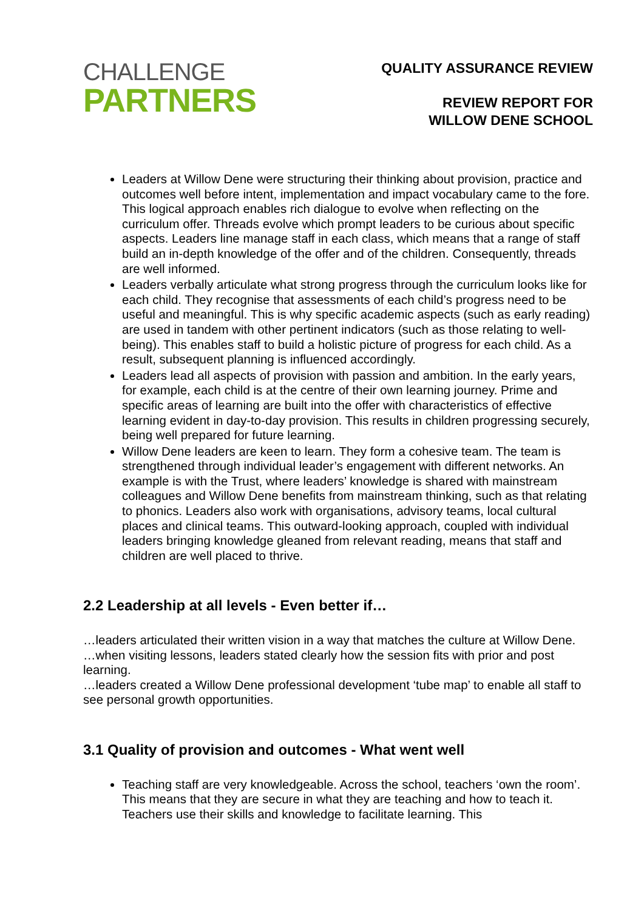CHALLENGE
PARTNERS
QUALITY ASSURANCE REVIEW
REVIEW REPORT FOR
WILLOW DENE SCHOOL
Leaders at Willow Dene were structuring their thinking about provision, practice and outcomes well before intent, implementation and impact vocabulary came to the fore. This logical approach enables rich dialogue to evolve when reflecting on the curriculum offer. Threads evolve which prompt leaders to be curious about specific aspects. Leaders line manage staff in each class, which means that a range of staff build an in-depth knowledge of the offer and of the children. Consequently, threads are well informed.
Leaders verbally articulate what strong progress through the curriculum looks like for each child. They recognise that assessments of each child’s progress need to be useful and meaningful. This is why specific academic aspects (such as early reading) are used in tandem with other pertinent indicators (such as those relating to well-being). This enables staff to build a holistic picture of progress for each child. As a result, subsequent planning is influenced accordingly.
Leaders lead all aspects of provision with passion and ambition. In the early years, for example, each child is at the centre of their own learning journey. Prime and specific areas of learning are built into the offer with characteristics of effective learning evident in day-to-day provision. This results in children progressing securely, being well prepared for future learning.
Willow Dene leaders are keen to learn. They form a cohesive team. The team is strengthened through individual leader’s engagement with different networks. An example is with the Trust, where leaders’ knowledge is shared with mainstream colleagues and Willow Dene benefits from mainstream thinking, such as that relating to phonics. Leaders also work with organisations, advisory teams, local cultural places and clinical teams. This outward-looking approach, coupled with individual leaders bringing knowledge gleaned from relevant reading, means that staff and children are well placed to thrive.
2.2 Leadership at all levels - Even better if…
…leaders articulated their written vision in a way that matches the culture at Willow Dene.
…when visiting lessons, leaders stated clearly how the session fits with prior and post learning.
…leaders created a Willow Dene professional development ‘tube map’ to enable all staff to see personal growth opportunities.
3.1 Quality of provision and outcomes - What went well
Teaching staff are very knowledgeable. Across the school, teachers ‘own the room’. This means that they are secure in what they are teaching and how to teach it. Teachers use their skills and knowledge to facilitate learning. This